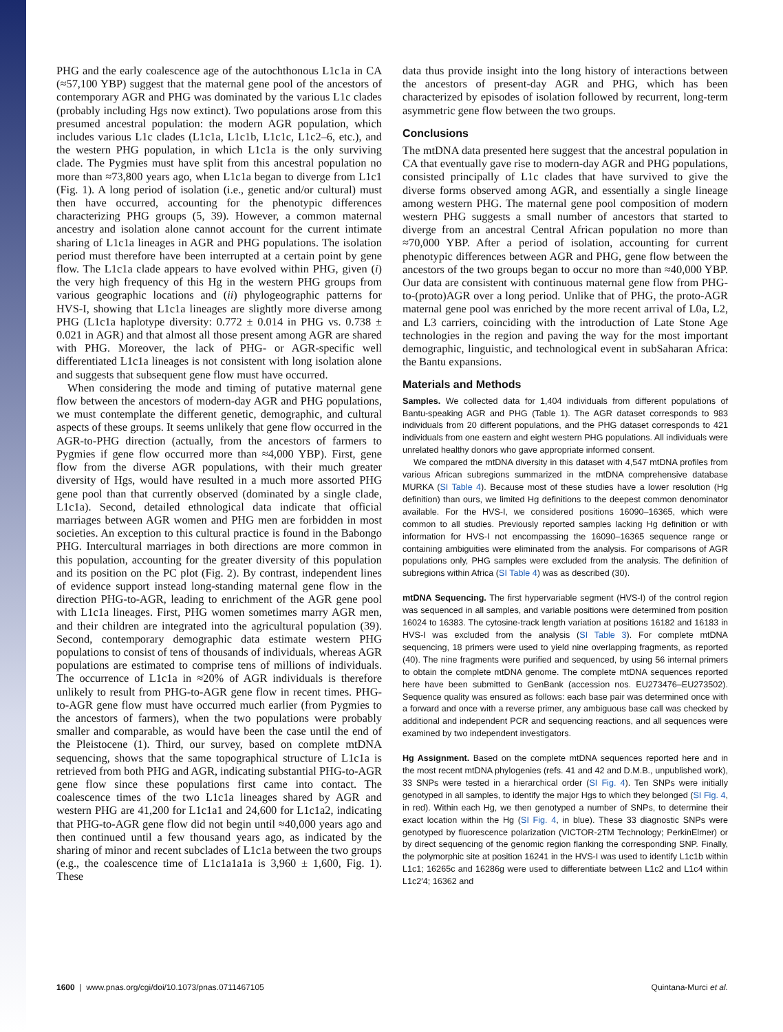PHG and the early coalescence age of the autochthonous L1c1a in CA (≈57,100 YBP) suggest that the maternal gene pool of the ancestors of contemporary AGR and PHG was dominated by the various L1c clades (probably including Hgs now extinct). Two populations arose from this presumed ancestral population: the modern AGR population, which includes various L1c clades (L1c1a, L1c1b, L1c1c, L1c2–6, etc.), and the western PHG population, in which L1c1a is the only surviving clade. The Pygmies must have split from this ancestral population no more than ≈73,800 years ago, when L1c1a began to diverge from L1c1 (Fig. 1). A long period of isolation (i.e., genetic and/or cultural) must then have occurred, accounting for the phenotypic differences characterizing PHG groups (5, 39). However, a common maternal ancestry and isolation alone cannot account for the current intimate sharing of L1c1a lineages in AGR and PHG populations. The isolation period must therefore have been interrupted at a certain point by gene flow. The L1c1a clade appears to have evolved within PHG, given (i) the very high frequency of this Hg in the western PHG groups from various geographic locations and (ii) phylogeographic patterns for HVS-I, showing that L1c1a lineages are slightly more diverse among PHG (L1c1a haplotype diversity: 0.772 ± 0.014 in PHG vs. 0.738 ± 0.021 in AGR) and that almost all those present among AGR are shared with PHG. Moreover, the lack of PHG- or AGR-specific well differentiated L1c1a lineages is not consistent with long isolation alone and suggests that subsequent gene flow must have occurred.
When considering the mode and timing of putative maternal gene flow between the ancestors of modern-day AGR and PHG populations, we must contemplate the different genetic, demographic, and cultural aspects of these groups. It seems unlikely that gene flow occurred in the AGR-to-PHG direction (actually, from the ancestors of farmers to Pygmies if gene flow occurred more than ≈4,000 YBP). First, gene flow from the diverse AGR populations, with their much greater diversity of Hgs, would have resulted in a much more assorted PHG gene pool than that currently observed (dominated by a single clade, L1c1a). Second, detailed ethnological data indicate that official marriages between AGR women and PHG men are forbidden in most societies. An exception to this cultural practice is found in the Babongo PHG. Intercultural marriages in both directions are more common in this population, accounting for the greater diversity of this population and its position on the PC plot (Fig. 2). By contrast, independent lines of evidence support instead long-standing maternal gene flow in the direction PHG-to-AGR, leading to enrichment of the AGR gene pool with L1c1a lineages. First, PHG women sometimes marry AGR men, and their children are integrated into the agricultural population (39). Second, contemporary demographic data estimate western PHG populations to consist of tens of thousands of individuals, whereas AGR populations are estimated to comprise tens of millions of individuals. The occurrence of L1c1a in ≈20% of AGR individuals is therefore unlikely to result from PHG-to-AGR gene flow in recent times. PHG-to-AGR gene flow must have occurred much earlier (from Pygmies to the ancestors of farmers), when the two populations were probably smaller and comparable, as would have been the case until the end of the Pleistocene (1). Third, our survey, based on complete mtDNA sequencing, shows that the same topographical structure of L1c1a is retrieved from both PHG and AGR, indicating substantial PHG-to-AGR gene flow since these populations first came into contact. The coalescence times of the two L1c1a lineages shared by AGR and western PHG are 41,200 for L1c1a1 and 24,600 for L1c1a2, indicating that PHG-to-AGR gene flow did not begin until ≈40,000 years ago and then continued until a few thousand years ago, as indicated by the sharing of minor and recent subclades of L1c1a between the two groups (e.g., the coalescence time of L1c1a1a1a is 3,960 ± 1,600, Fig. 1). These
data thus provide insight into the long history of interactions between the ancestors of present-day AGR and PHG, which has been characterized by episodes of isolation followed by recurrent, long-term asymmetric gene flow between the two groups.
Conclusions
The mtDNA data presented here suggest that the ancestral population in CA that eventually gave rise to modern-day AGR and PHG populations, consisted principally of L1c clades that have survived to give the diverse forms observed among AGR, and essentially a single lineage among western PHG. The maternal gene pool composition of modern western PHG suggests a small number of ancestors that started to diverge from an ancestral Central African population no more than ≈70,000 YBP. After a period of isolation, accounting for current phenotypic differences between AGR and PHG, gene flow between the ancestors of the two groups began to occur no more than ≈40,000 YBP. Our data are consistent with continuous maternal gene flow from PHG-to-(proto)AGR over a long period. Unlike that of PHG, the proto-AGR maternal gene pool was enriched by the more recent arrival of L0a, L2, and L3 carriers, coinciding with the introduction of Late Stone Age technologies in the region and paving the way for the most important demographic, linguistic, and technological event in subSaharan Africa: the Bantu expansions.
Materials and Methods
Samples. We collected data for 1,404 individuals from different populations of Bantu-speaking AGR and PHG (Table 1). The AGR dataset corresponds to 983 individuals from 20 different populations, and the PHG dataset corresponds to 421 individuals from one eastern and eight western PHG populations. All individuals were unrelated healthy donors who gave appropriate informed consent.
We compared the mtDNA diversity in this dataset with 4,547 mtDNA profiles from various African subregions summarized in the mtDNA comprehensive database MURKA (SI Table 4). Because most of these studies have a lower resolution (Hg definition) than ours, we limited Hg definitions to the deepest common denominator available. For the HVS-I, we considered positions 16090–16365, which were common to all studies. Previously reported samples lacking Hg definition or with information for HVS-I not encompassing the 16090–16365 sequence range or containing ambiguities were eliminated from the analysis. For comparisons of AGR populations only, PHG samples were excluded from the analysis. The definition of subregions within Africa (SI Table 4) was as described (30).
mtDNA Sequencing. The first hypervariable segment (HVS-I) of the control region was sequenced in all samples, and variable positions were determined from position 16024 to 16383. The cytosine-track length variation at positions 16182 and 16183 in HVS-I was excluded from the analysis (SI Table 3). For complete mtDNA sequencing, 18 primers were used to yield nine overlapping fragments, as reported (40). The nine fragments were purified and sequenced, by using 56 internal primers to obtain the complete mtDNA genome. The complete mtDNA sequences reported here have been submitted to GenBank (accession nos. EU273476–EU273502). Sequence quality was ensured as follows: each base pair was determined once with a forward and once with a reverse primer, any ambiguous base call was checked by additional and independent PCR and sequencing reactions, and all sequences were examined by two independent investigators.
Hg Assignment. Based on the complete mtDNA sequences reported here and in the most recent mtDNA phylogenies (refs. 41 and 42 and D.M.B., unpublished work), 33 SNPs were tested in a hierarchical order (SI Fig. 4). Ten SNPs were initially genotyped in all samples, to identify the major Hgs to which they belonged (SI Fig. 4, in red). Within each Hg, we then genotyped a number of SNPs, to determine their exact location within the Hg (SI Fig. 4, in blue). These 33 diagnostic SNPs were genotyped by fluorescence polarization (VICTOR-2TM Technology; PerkinElmer) or by direct sequencing of the genomic region flanking the corresponding SNP. Finally, the polymorphic site at position 16241 in the HVS-I was used to identify L1c1b within L1c1; 16265c and 16286g were used to differentiate between L1c2 and L1c4 within L1c2′4; 16362 and
1600 | www.pnas.org/cgi/doi/10.1073/pnas.0711467105 Quintana-Murci et al.